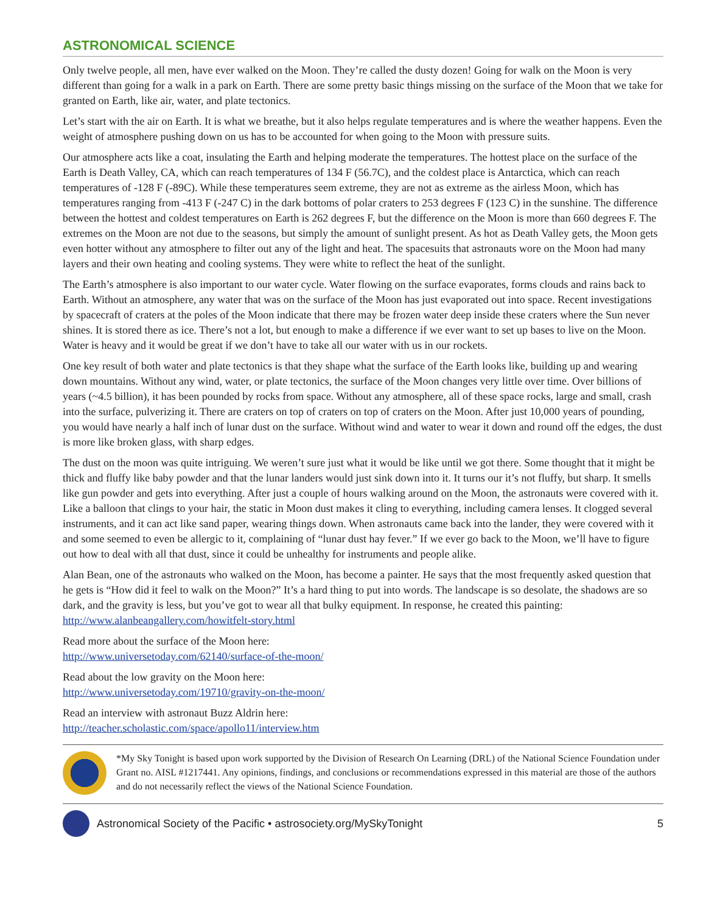ASTRONOMICAL SCIENCE
Only twelve people, all men, have ever walked on the Moon. They’re called the dusty dozen! Going for walk on the Moon is very different than going for a walk in a park on Earth. There are some pretty basic things missing on the surface of the Moon that we take for granted on Earth, like air, water, and plate tectonics.
Let’s start with the air on Earth. It is what we breathe, but it also helps regulate temperatures and is where the weather happens. Even the weight of atmosphere pushing down on us has to be accounted for when going to the Moon with pressure suits.
Our atmosphere acts like a coat, insulating the Earth and helping moderate the temperatures. The hottest place on the surface of the Earth is Death Valley, CA, which can reach temperatures of 134 F (56.7C), and the coldest place is Antarctica, which can reach temperatures of -128 F (-89C). While these temperatures seem extreme, they are not as extreme as the airless Moon, which has temperatures ranging from -413 F (-247 C) in the dark bottoms of polar craters to 253 degrees F (123 C) in the sunshine. The difference between the hottest and coldest temperatures on Earth is 262 degrees F, but the difference on the Moon is more than 660 degrees F. The extremes on the Moon are not due to the seasons, but simply the amount of sunlight present. As hot as Death Valley gets, the Moon gets even hotter without any atmosphere to filter out any of the light and heat. The spacesuits that astronauts wore on the Moon had many layers and their own heating and cooling systems. They were white to reflect the heat of the sunlight.
The Earth’s atmosphere is also important to our water cycle. Water flowing on the surface evaporates, forms clouds and rains back to Earth. Without an atmosphere, any water that was on the surface of the Moon has just evaporated out into space. Recent investigations by spacecraft of craters at the poles of the Moon indicate that there may be frozen water deep inside these craters where the Sun never shines. It is stored there as ice. There’s not a lot, but enough to make a difference if we ever want to set up bases to live on the Moon. Water is heavy and it would be great if we don’t have to take all our water with us in our rockets.
One key result of both water and plate tectonics is that they shape what the surface of the Earth looks like, building up and wearing down mountains. Without any wind, water, or plate tectonics, the surface of the Moon changes very little over time. Over billions of years (~4.5 billion), it has been pounded by rocks from space. Without any atmosphere, all of these space rocks, large and small, crash into the surface, pulverizing it. There are craters on top of craters on top of craters on the Moon. After just 10,000 years of pounding, you would have nearly a half inch of lunar dust on the surface. Without wind and water to wear it down and round off the edges, the dust is more like broken glass, with sharp edges.
The dust on the moon was quite intriguing. We weren’t sure just what it would be like until we got there. Some thought that it might be thick and fluffy like baby powder and that the lunar landers would just sink down into it. It turns our it’s not fluffy, but sharp. It smells like gun powder and gets into everything. After just a couple of hours walking around on the Moon, the astronauts were covered with it. Like a balloon that clings to your hair, the static in Moon dust makes it cling to everything, including camera lenses. It clogged several instruments, and it can act like sand paper, wearing things down. When astronauts came back into the lander, they were covered with it and some seemed to even be allergic to it, complaining of “lunar dust hay fever.” If we ever go back to the Moon, we’ll have to figure out how to deal with all that dust, since it could be unhealthy for instruments and people alike.
Alan Bean, one of the astronauts who walked on the Moon, has become a painter. He says that the most frequently asked question that he gets is “How did it feel to walk on the Moon?” It’s a hard thing to put into words. The landscape is so desolate, the shadows are so dark, and the gravity is less, but you’ve got to wear all that bulky equipment. In response, he created this painting: http://www.alanbeangallery.com/howitfelt-story.html
Read more about the surface of the Moon here:
http://www.universetoday.com/62140/surface-of-the-moon/
Read about the low gravity on the Moon here:
http://www.universetoday.com/19710/gravity-on-the-moon/
Read an interview with astronaut Buzz Aldrin here:
http://teacher.scholastic.com/space/apollo11/interview.htm
*My Sky Tonight is based upon work supported by the Division of Research On Learning (DRL) of the National Science Foundation under Grant no. AISL #1217441. Any opinions, findings, and conclusions or recommendations expressed in this material are those of the authors and do not necessarily reflect the views of the National Science Foundation.
Astronomical Society of the Pacific • astrosociety.org/MySkyTonight 5